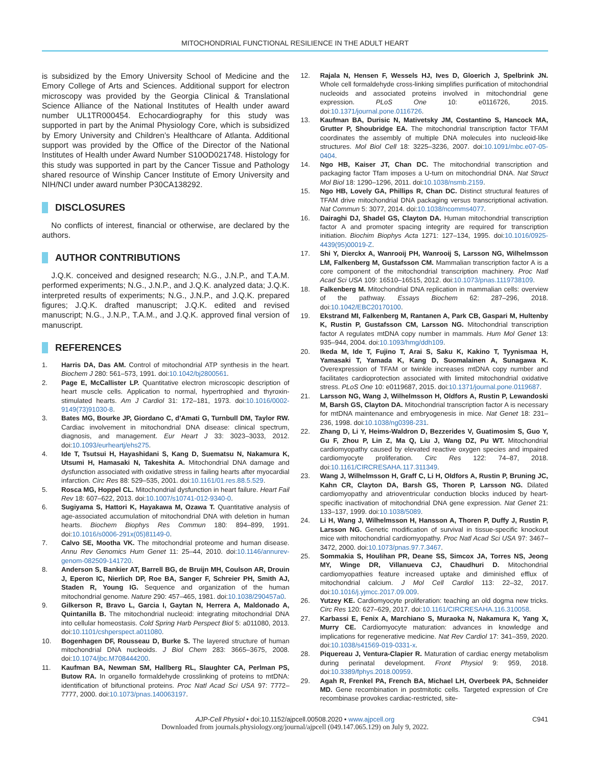MITOCHONDRIAL FUNCTIONAL RESILIENCE IN THE ADULT HEART
is subsidized by the Emory University School of Medicine and the Emory College of Arts and Sciences. Additional support for electron microscopy was provided by the Georgia Clinical & Translational Science Alliance of the National Institutes of Health under award number UL1TR000454. Echocardiography for this study was supported in part by the Animal Physiology Core, which is subsidized by Emory University and Children’s Healthcare of Atlanta. Additional support was provided by the Office of the Director of the National Institutes of Health under Award Number S10OD021748. Histology for this study was supported in part by the Cancer Tissue and Pathology shared resource of Winship Cancer Institute of Emory University and NIH/NCI under award number P30CA138292.
DISCLOSURES
No conflicts of interest, financial or otherwise, are declared by the authors.
AUTHOR CONTRIBUTIONS
J.Q.K. conceived and designed research; N.G., J.N.P., and T.A.M. performed experiments; N.G., J.N.P., and J.Q.K. analyzed data; J.Q.K. interpreted results of experiments; N.G., J.N.P., and J.Q.K. prepared figures; J.Q.K. drafted manuscript; J.Q.K. edited and revised manuscript; N.G., J.N.P., T.A.M., and J.Q.K. approved final version of manuscript.
REFERENCES
1. Harris DA, Das AM. Control of mitochondrial ATP synthesis in the heart. Biochem J 280: 561–573, 1991. doi:10.1042/bj2800561.
2. Page E, McCallister LP. Quantitative electron microscopic description of heart muscle cells. Application to normal, hypertrophied and thyroxin-stimulated hearts. Am J Cardiol 31: 172–181, 1973. doi:10.1016/0002-9149(73)91030-8.
3. Bates MG, Bourke JP, Giordano C, d'Amati G, Turnbull DM, Taylor RW. Cardiac involvement in mitochondrial DNA disease: clinical spectrum, diagnosis, and management. Eur Heart J 33: 3023–3033, 2012. doi:10.1093/eurheartj/ehs275.
4. Ide T, Tsutsui H, Hayashidani S, Kang D, Suematsu N, Nakamura K, Utsumi H, Hamasaki N, Takeshita A. Mitochondrial DNA damage and dysfunction associated with oxidative stress in failing hearts after myocardial infarction. Circ Res 88: 529–535, 2001. doi:10.1161/01.res.88.5.529.
5. Rosca MG, Hoppel CL. Mitochondrial dysfunction in heart failure. Heart Fail Rev 18: 607–622, 2013. doi:10.1007/s10741-012-9340-0.
6. Sugiyama S, Hattori K, Hayakawa M, Ozawa T. Quantitative analysis of age-associated accumulation of mitochondrial DNA with deletion in human hearts. Biochem Biophys Res Commun 180: 894–899, 1991. doi:10.1016/s0006-291x(05)81149-0.
7. Calvo SE, Mootha VK. The mitochondrial proteome and human disease. Annu Rev Genomics Hum Genet 11: 25–44, 2010. doi:10.1146/annurev-genom-082509-141720.
8. Anderson S, Bankier AT, Barrell BG, de Bruijn MH, Coulson AR, Drouin J, Eperon IC, Nierlich DP, Roe BA, Sanger F, Schreier PH, Smith AJ, Staden R, Young IG. Sequence and organization of the human mitochondrial genome. Nature 290: 457–465, 1981. doi:10.1038/290457a0.
9. Gilkerson R, Bravo L, Garcia I, Gaytan N, Herrera A, Maldonado A, Quintanilla B. The mitochondrial nucleoid: integrating mitochondrial DNA into cellular homeostasis. Cold Spring Harb Perspect Biol 5: a011080, 2013. doi:10.1101/cshperspect.a011080.
10. Bogenhagen DF, Rousseau D, Burke S. The layered structure of human mitochondrial DNA nucleoids. J Biol Chem 283: 3665–3675, 2008. doi:10.1074/jbc.M708444200.
11. Kaufman BA, Newman SM, Hallberg RL, Slaughter CA, Perlman PS, Butow RA. In organello formaldehyde crosslinking of proteins to mtDNA: identification of bifunctional proteins. Proc Natl Acad Sci USA 97: 7772–7777, 2000. doi:10.1073/pnas.140063197.
12. Rajala N, Hensen F, Wessels HJ, Ives D, Gloerich J, Spelbrink JN. Whole cell formaldehyde cross-linking simplifies purification of mitochondrial nucleoids and associated proteins involved in mitochondrial gene expression. PLoS One 10: e0116726, 2015. doi:10.1371/journal.pone.0116726.
13. Kaufman BA, Durisic N, Mativetsky JM, Costantino S, Hancock MA, Grutter P, Shoubridge EA. The mitochondrial transcription factor TFAM coordinates the assembly of multiple DNA molecules into nucleoid-like structures. Mol Biol Cell 18: 3225–3236, 2007. doi:10.1091/mbc.e07-05-0404.
14. Ngo HB, Kaiser JT, Chan DC. The mitochondrial transcription and packaging factor Tfam imposes a U-turn on mitochondrial DNA. Nat Struct Mol Biol 18: 1290–1296, 2011. doi:10.1038/nsmb.2159.
15. Ngo HB, Lovely GA, Phillips R, Chan DC. Distinct structural features of TFAM drive mitochondrial DNA packaging versus transcriptional activation. Nat Commun 5: 3077, 2014. doi:10.1038/ncomms4077.
16. Dairaghi DJ, Shadel GS, Clayton DA. Human mitochondrial transcription factor A and promoter spacing integrity are required for transcription initiation. Biochim Biophys Acta 1271: 127–134, 1995. doi:10.1016/0925-4439(95)00019-Z.
17. Shi Y, Dierckx A, Wanrooij PH, Wanrooij S, Larsson NG, Wilhelmsson LM, Falkenberg M, Gustafsson CM. Mammalian transcription factor A is a core component of the mitochondrial transcription machinery. Proc Natl Acad Sci USA 109: 16510–16515, 2012. doi:10.1073/pnas.1119738109.
18. Falkenberg M. Mitochondrial DNA replication in mammalian cells: overview of the pathway. Essays Biochem 62: 287–296, 2018. doi:10.1042/EBC20170100.
19. Ekstrand MI, Falkenberg M, Rantanen A, Park CB, Gaspari M, Hultenby K, Rustin P, Gustafsson CM, Larsson NG. Mitochondrial transcription factor A regulates mtDNA copy number in mammals. Hum Mol Genet 13: 935–944, 2004. doi:10.1093/hmg/ddh109.
20. Ikeda M, Ide T, Fujino T, Arai S, Saku K, Kakino T, Tyynismaa H, Yamasaki T, Yamada K, Kang D, Suomalainen A, Sunagawa K. Overexpression of TFAM or twinkle increases mtDNA copy number and facilitates cardioprotection associated with limited mitochondrial oxidative stress. PLoS One 10: e0119687, 2015. doi:10.1371/journal.pone.0119687.
21. Larsson NG, Wang J, Wilhelmsson H, Oldfors A, Rustin P, Lewandoski M, Barsh GS, Clayton DA. Mitochondrial transcription factor A is necessary for mtDNA maintenance and embryogenesis in mice. Nat Genet 18: 231–236, 1998. doi:10.1038/ng0398-231.
22. Zhang D, Li Y, Heims-Waldron D, Bezzerides V, Guatimosim S, Guo Y, Gu F, Zhou P, Lin Z, Ma Q, Liu J, Wang DZ, Pu WT. Mitochondrial cardiomyopathy caused by elevated reactive oxygen species and impaired cardiomyocyte proliferation. Circ Res 122: 74–87, 2018. doi:10.1161/CIRCRESAHA.117.311349.
23. Wang J, Wilhelmsson H, Graff C, Li H, Oldfors A, Rustin P, Bruning JC, Kahn CR, Clayton DA, Barsh GS, Thoren P, Larsson NG. Dilated cardiomyopathy and atrioventricular conduction blocks induced by heart-specific inactivation of mitochondrial DNA gene expression. Nat Genet 21: 133–137, 1999. doi:10.1038/5089.
24. Li H, Wang J, Wilhelmsson H, Hansson A, Thoren P, Duffy J, Rustin P, Larsson NG. Genetic modification of survival in tissue-specific knockout mice with mitochondrial cardiomyopathy. Proc Natl Acad Sci USA 97: 3467–3472, 2000. doi:10.1073/pnas.97.7.3467.
25. Sommakia S, Houlihan PR, Deane SS, Simcox JA, Torres NS, Jeong MY, Winge DR, Villanueva CJ, Chaudhuri D. Mitochondrial cardiomyopathies feature increased uptake and diminished efflux of mitochondrial calcium. J Mol Cell Cardiol 113: 22–32, 2017. doi:10.1016/j.yjmcc.2017.09.009.
26. Yutzey KE. Cardiomyocyte proliferation: teaching an old dogma new tricks. Circ Res 120: 627–629, 2017. doi:10.1161/CIRCRESAHA.116.310058.
27. Karbassi E, Fenix A, Marchiano S, Muraoka N, Nakamura K, Yang X, Murry CE. Cardiomyocyte maturation: advances in knowledge and implications for regenerative medicine. Nat Rev Cardiol 17: 341–359, 2020. doi:10.1038/s41569-019-0331-x.
28. Piquereau J, Ventura-Clapier R. Maturation of cardiac energy metabolism during perinatal development. Front Physiol 9: 959, 2018. doi:10.3389/fphys.2018.00959.
29. Agah R, Frenkel PA, French BA, Michael LH, Overbeek PA, Schneider MD. Gene recombination in postmitotic cells. Targeted expression of Cre recombinase provokes cardiac-restricted, site-
AJP-Cell Physiol • doi:10.1152/ajpcell.00508.2020 • www.ajpcell.org C941
Downloaded from journals.physiology.org/journal/ajpcell (049.147.065.129) on July 9, 2022.